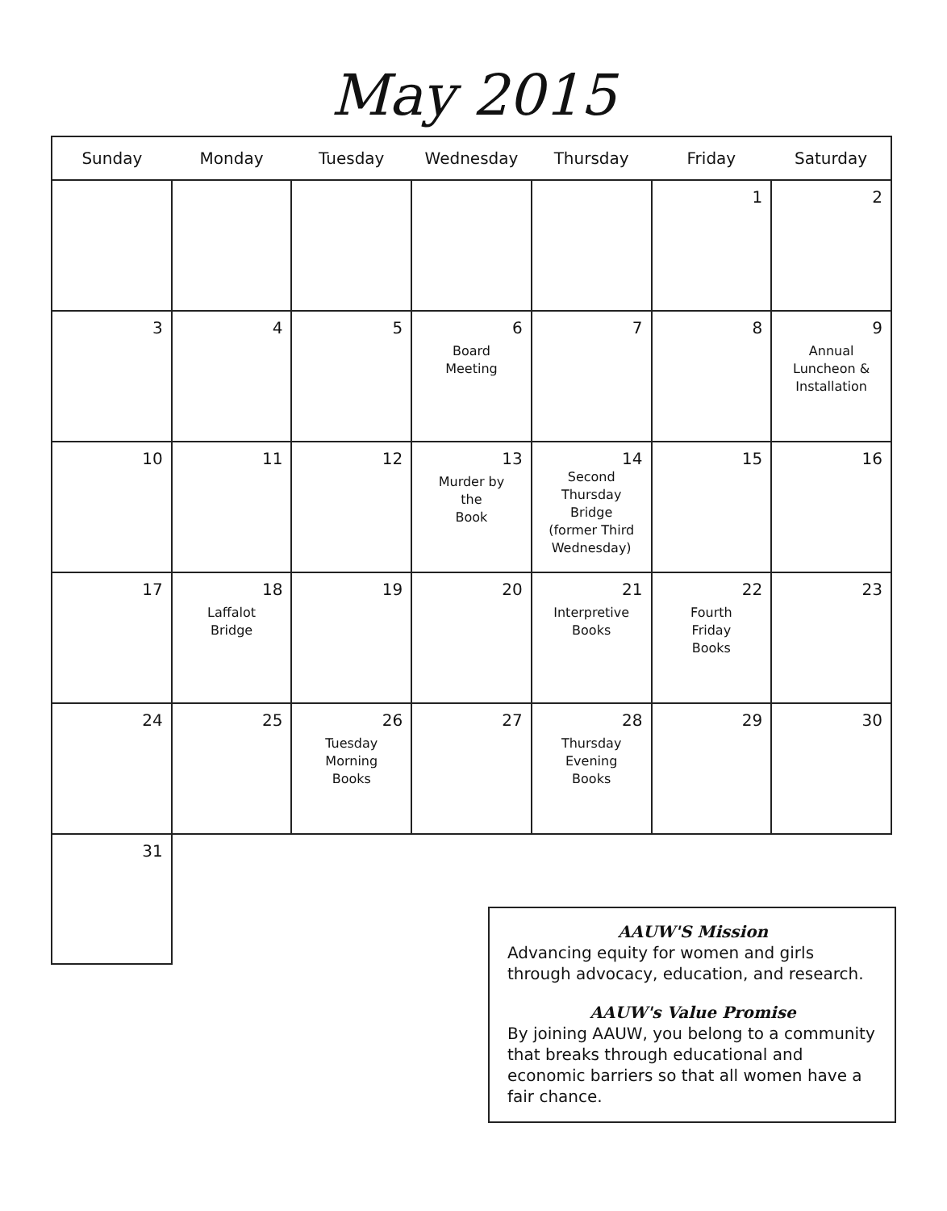May 2015
| Sunday | Monday | Tuesday | Wednesday | Thursday | Friday | Saturday |
| --- | --- | --- | --- | --- | --- | --- |
| | | | | | 1 | 2 |
| 3 | 4 | 5 | 6 Board Meeting | 7 | 8 | 9 Annual Luncheon & Installation |
| 10 | 11 | 12 | 13 Murder by the Book | 14 Second Thursday Bridge (former Third Wednesday) | 15 | 16 |
| 17 | 18 Laffalot Bridge | 19 | 20 | 21 Interpretive Books | 22 Fourth Friday Books | 23 |
| 24 | 25 | 26 Tuesday Morning Books | 27 | 28 Thursday Evening Books | 29 | 30 |
| 31 | | | | | | |
AAUW'S Mission
Advancing equity for women and girls through advocacy, education, and research.
AAUW's Value Promise
By joining AAUW, you belong to a community that breaks through educational and economic barriers so that all women have a fair chance.